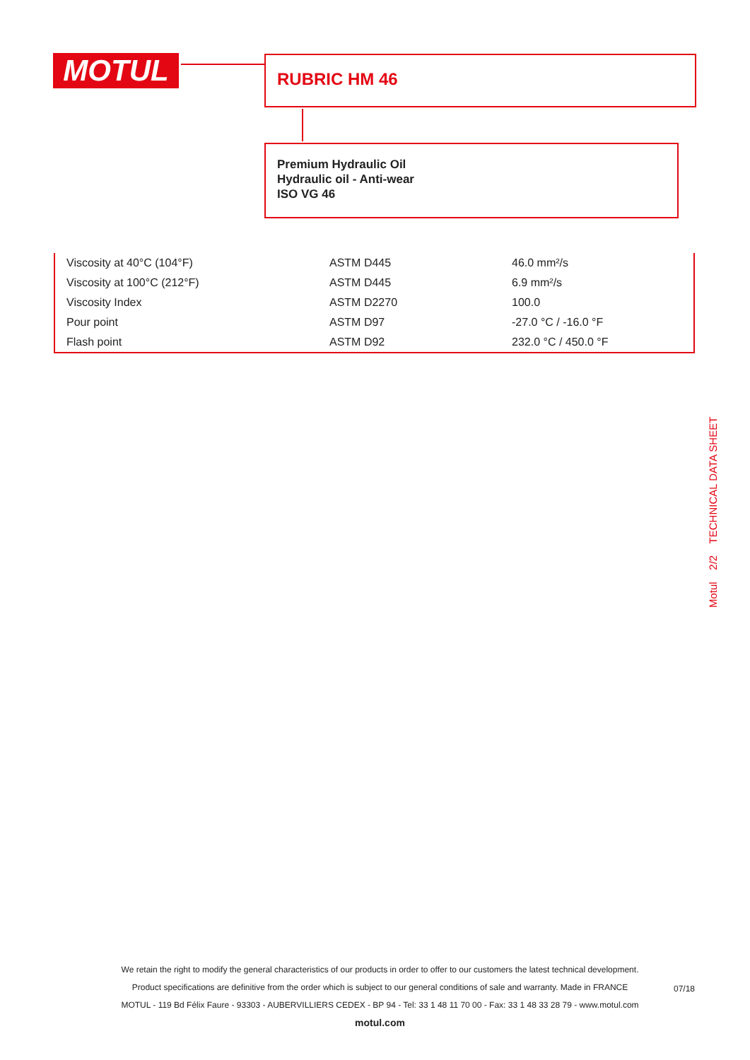MOTUL RUBRIC HM 46
Premium Hydraulic Oil
Hydraulic oil - Anti-wear
ISO VG 46
| Viscosity at 40°C (104°F) | ASTM D445 | 46.0 mm²/s |
| Viscosity at 100°C (212°F) | ASTM D445 | 6.9 mm²/s |
| Viscosity Index | ASTM D2270 | 100.0 |
| Pour point | ASTM D97 | -27.0 °C / -16.0 °F |
| Flash point | ASTM D92 | 232.0 °C / 450.0 °F |
Motul 2/2 TECHNICAL DATA SHEET
We retain the right to modify the general characteristics of our products in order to offer to our customers the latest technical development.
Product specifications are definitive from the order which is subject to our general conditions of sale and warranty. Made in FRANCE
MOTUL - 119 Bd Félix Faure - 93303 - AUBERVILLIERS CEDEX - BP 94 - Tel: 33 1 48 11 70 00 - Fax: 33 1 48 33 28 79 - www.motul.com
motul.com
07/18